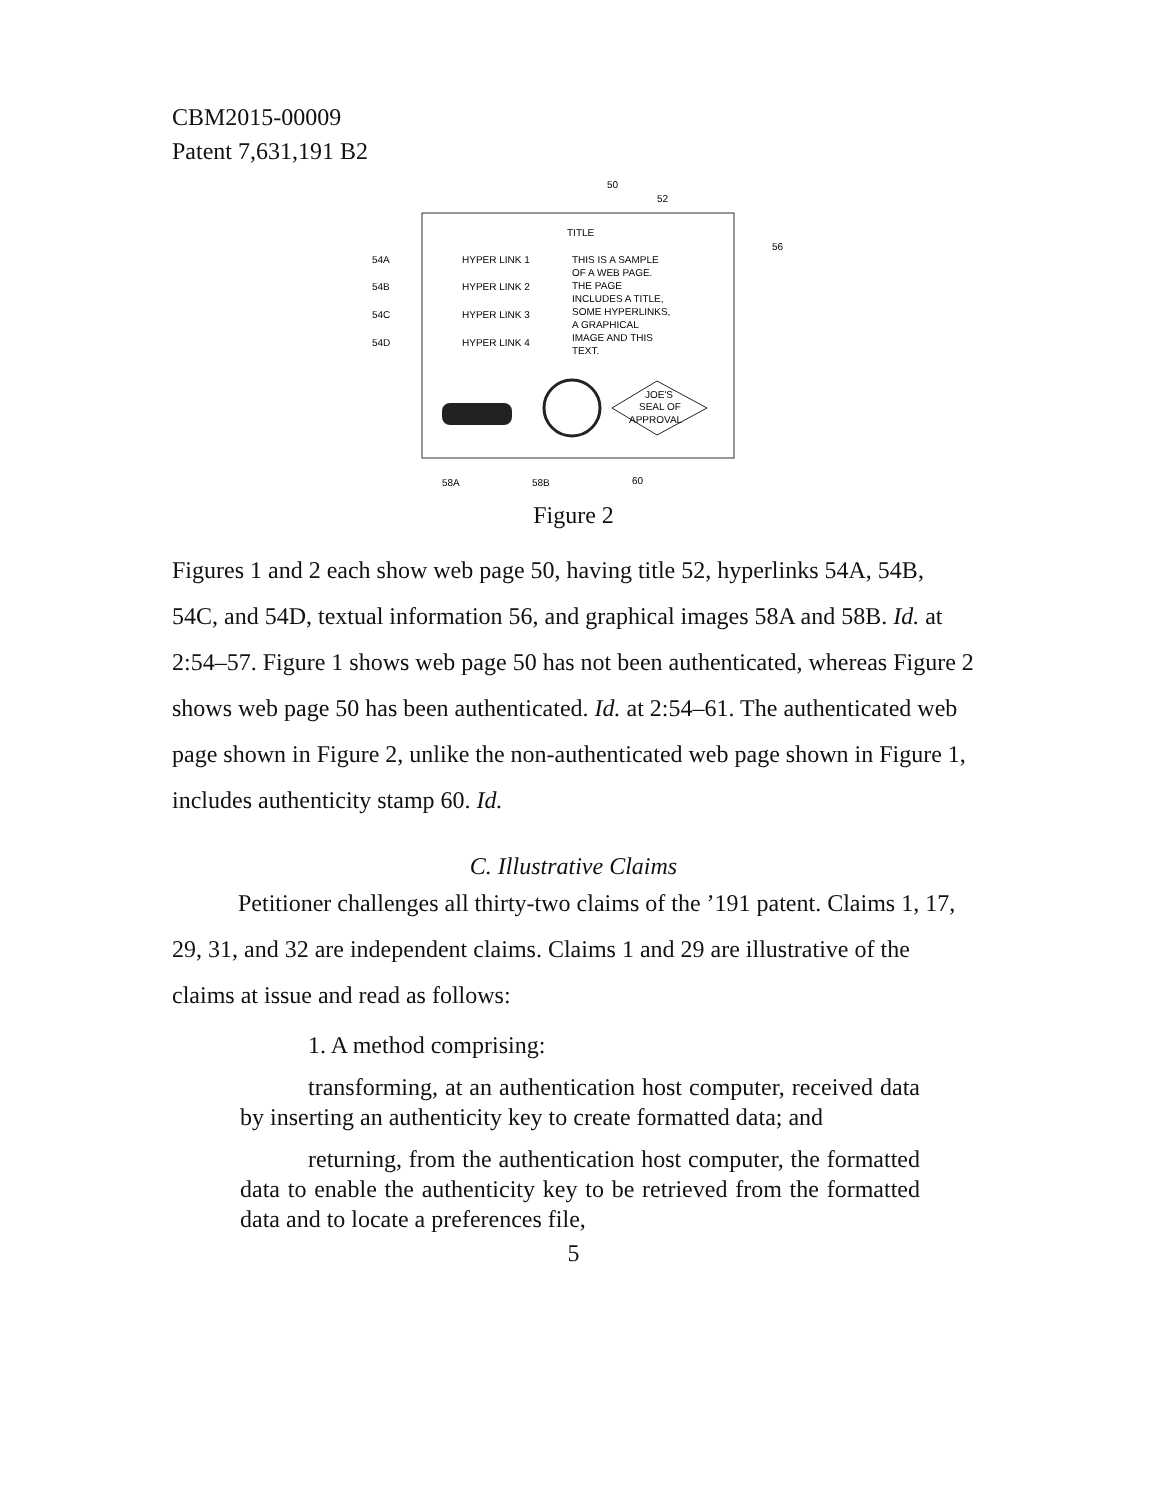CBM2015-00009
Patent 7,631,191 B2
50
52
56
TITLE
54A
HYPER LINK 1
54B
HYPER LINK 2
54C
HYPER LINK 3
54D
HYPER LINK 4
THIS IS A SAMPLE
OF A WEB PAGE.
THE PAGE
INCLUDES A TITLE,
SOME HYPERLINKS,
A GRAPHICAL
IMAGE AND THIS
TEXT.
JOE'S
SEAL OF
APPROVAL
58A
58B
60
Figure 2
Figures 1 and 2 each show web page 50, having title 52, hyperlinks 54A, 54B, 54C, and 54D, textual information 56, and graphical images 58A and 58B. Id. at 2:54–57. Figure 1 shows web page 50 has not been authenticated, whereas Figure 2 shows web page 50 has been authenticated. Id. at 2:54–61. The authenticated web page shown in Figure 2, unlike the non-authenticated web page shown in Figure 1, includes authenticity stamp 60. Id.
C. Illustrative Claims
Petitioner challenges all thirty-two claims of the ’191 patent. Claims 1, 17, 29, 31, and 32 are independent claims. Claims 1 and 29 are illustrative of the claims at issue and read as follows:
1. A method comprising:
transforming, at an authentication host computer, received data by inserting an authenticity key to create formatted data; and
returning, from the authentication host computer, the formatted data to enable the authenticity key to be retrieved from the formatted data and to locate a preferences file,
5